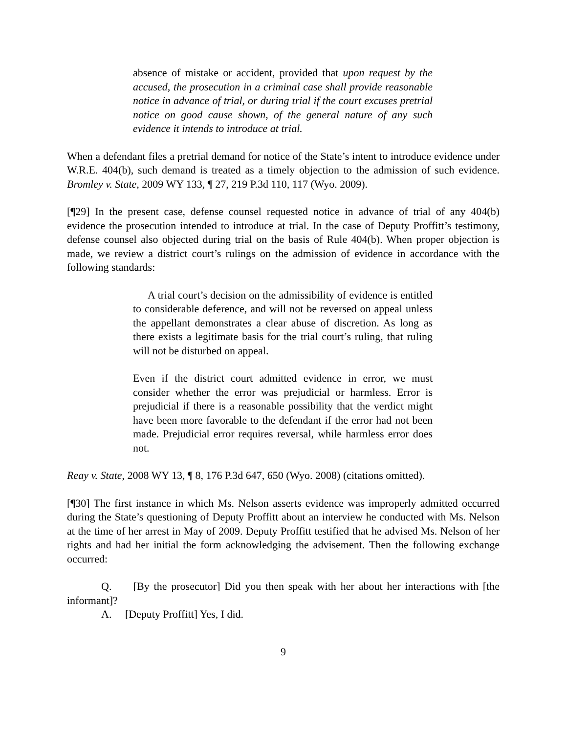absence of mistake or accident, provided that upon request by the accused, the prosecution in a criminal case shall provide reasonable notice in advance of trial, or during trial if the court excuses pretrial notice on good cause shown, of the general nature of any such evidence it intends to introduce at trial.
When a defendant files a pretrial demand for notice of the State’s intent to introduce evidence under W.R.E. 404(b), such demand is treated as a timely objection to the admission of such evidence. Bromley v. State, 2009 WY 133, ¶ 27, 219 P.3d 110, 117 (Wyo. 2009).
[¶29] In the present case, defense counsel requested notice in advance of trial of any 404(b) evidence the prosecution intended to introduce at trial. In the case of Deputy Proffitt’s testimony, defense counsel also objected during trial on the basis of Rule 404(b). When proper objection is made, we review a district court’s rulings on the admission of evidence in accordance with the following standards:
A trial court’s decision on the admissibility of evidence is entitled to considerable deference, and will not be reversed on appeal unless the appellant demonstrates a clear abuse of discretion. As long as there exists a legitimate basis for the trial court’s ruling, that ruling will not be disturbed on appeal.
Even if the district court admitted evidence in error, we must consider whether the error was prejudicial or harmless. Error is prejudicial if there is a reasonable possibility that the verdict might have been more favorable to the defendant if the error had not been made. Prejudicial error requires reversal, while harmless error does not.
Reay v. State, 2008 WY 13, ¶ 8, 176 P.3d 647, 650 (Wyo. 2008) (citations omitted).
[¶30] The first instance in which Ms. Nelson asserts evidence was improperly admitted occurred during the State’s questioning of Deputy Proffitt about an interview he conducted with Ms. Nelson at the time of her arrest in May of 2009. Deputy Proffitt testified that he advised Ms. Nelson of her rights and had her initial the form acknowledging the advisement. Then the following exchange occurred:
Q. [By the prosecutor] Did you then speak with her about her interactions with [the informant]?
A. [Deputy Proffitt] Yes, I did.
9